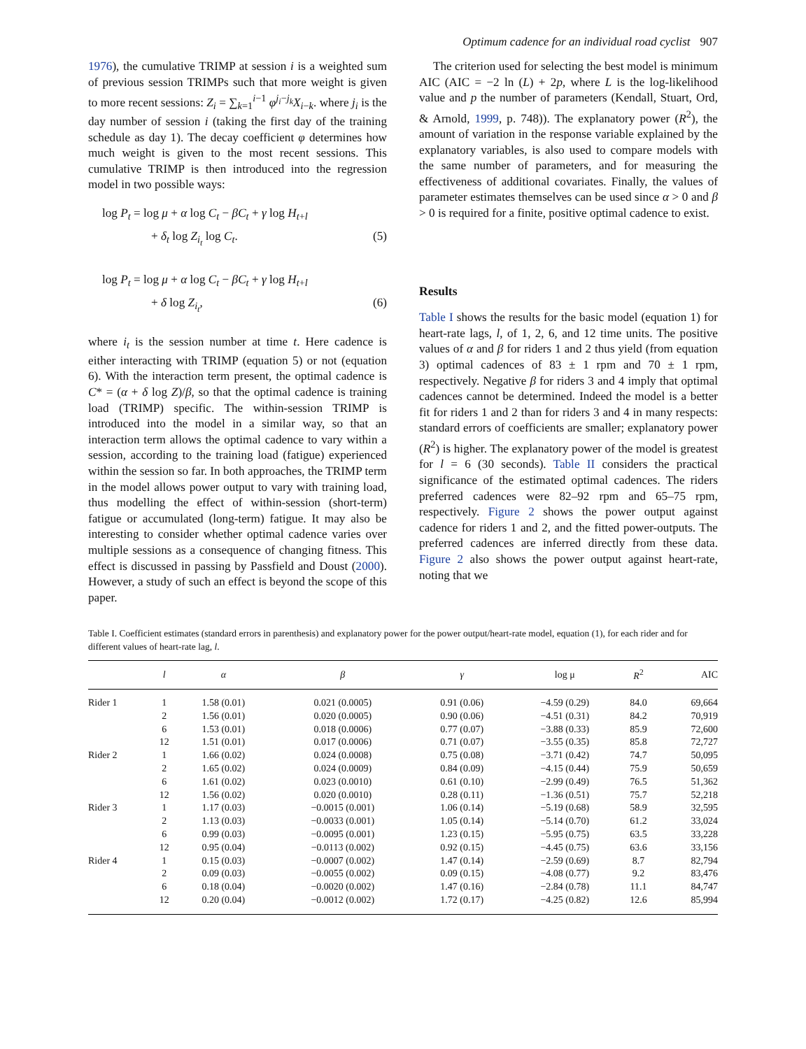Optimum cadence for an individual road cyclist 907
1976), the cumulative TRIMP at session i is a weighted sum of previous session TRIMPs such that more weight is given to more recent sessions: Z<sub>i</sub> = ∑<sub>k=1</sub><sup>i−1</sup> φ<sup>j<sub>i</sub>−j<sub>k</sub></sup>X<sub>i−k</sub>. where j<sub>i</sub> is the day number of session i (taking the first day of the training schedule as day 1). The decay coefficient φ determines how much weight is given to the most recent sessions. This cumulative TRIMP is then introduced into the regression model in two possible ways:
log P<sub>t</sub> = log μ + α log C<sub>t</sub> − βC<sub>t</sub> + γ log H<sub>t+l</sub>
+ δ<sub>t</sub> log Z<sub>i<sub>t</sub></sub> log C<sub>t</sub>. (5)
log P<sub>t</sub> = log μ + α log C<sub>t</sub> − βC<sub>t</sub> + γ log H<sub>t+l</sub>
+ δ log Z<sub>i<sub>t</sub></sub>, (6)
where i<sub>t</sub> is the session number at time t. Here cadence is either interacting with TRIMP (equation 5) or not (equation 6). With the interaction term present, the optimal cadence is C* = (α + δ log Z)/β, so that the optimal cadence is training load (TRIMP) specific. The within-session TRIMP is introduced into the model in a similar way, so that an interaction term allows the optimal cadence to vary within a session, according to the training load (fatigue) experienced within the session so far. In both approaches, the TRIMP term in the model allows power output to vary with training load, thus modelling the effect of within-session (short-term) fatigue or accumulated (long-term) fatigue. It may also be interesting to consider whether optimal cadence varies over multiple sessions as a consequence of changing fitness. This effect is discussed in passing by Passfield and Doust (2000). However, a study of such an effect is beyond the scope of this paper.
The criterion used for selecting the best model is minimum AIC (AIC = −2 ln (L) + 2p, where L is the log-likelihood value and p the number of parameters (Kendall, Stuart, Ord, & Arnold, 1999, p. 748)). The explanatory power (R<sup>2</sup>), the amount of variation in the response variable explained by the explanatory variables, is also used to compare models with the same number of parameters, and for measuring the effectiveness of additional covariates. Finally, the values of parameter estimates themselves can be used since α > 0 and β > 0 is required for a finite, positive optimal cadence to exist.
Results
Table I shows the results for the basic model (equation 1) for heart-rate lags, l, of 1, 2, 6, and 12 time units. The positive values of α and β for riders 1 and 2 thus yield (from equation 3) optimal cadences of 83 ± 1 rpm and 70 ± 1 rpm, respectively. Negative β for riders 3 and 4 imply that optimal cadences cannot be determined. Indeed the model is a better fit for riders 1 and 2 than for riders 3 and 4 in many respects: standard errors of coefficients are smaller; explanatory power (R<sup>2</sup>) is higher. The explanatory power of the model is greatest for l = 6 (30 seconds). Table II considers the practical significance of the estimated optimal cadences. The riders preferred cadences were 82–92 rpm and 65–75 rpm, respectively. Figure 2 shows the power output against cadence for riders 1 and 2, and the fitted power-outputs. The preferred cadences are inferred directly from these data. Figure 2 also shows the power output against heart-rate, noting that we
Table I. Coefficient estimates (standard errors in parenthesis) and explanatory power for the power output/heart-rate model, equation (1), for each rider and for different values of heart-rate lag, l.
| | l | α | β | γ | log μ | R<sup>2</sup> | AIC |
| --- | --- | --- | --- | --- | --- | --- | --- |
| Rider 1 | 1 | 1.58 (0.01) | 0.021 (0.0005) | 0.91 (0.06) | −4.59 (0.29) | 84.0 | 69,664 |
| | 2 | 1.56 (0.01) | 0.020 (0.0005) | 0.90 (0.06) | −4.51 (0.31) | 84.2 | 70,919 |
| | 6 | 1.53 (0.01) | 0.018 (0.0006) | 0.77 (0.07) | −3.88 (0.33) | 85.9 | 72,600 |
| | 12 | 1.51 (0.01) | 0.017 (0.0006) | 0.71 (0.07) | −3.55 (0.35) | 85.8 | 72,727 |
| Rider 2 | 1 | 1.66 (0.02) | 0.024 (0.0008) | 0.75 (0.08) | −3.71 (0.42) | 74.7 | 50,095 |
| | 2 | 1.65 (0.02) | 0.024 (0.0009) | 0.84 (0.09) | −4.15 (0.44) | 75.9 | 50,659 |
| | 6 | 1.61 (0.02) | 0.023 (0.0010) | 0.61 (0.10) | −2.99 (0.49) | 76.5 | 51,362 |
| | 12 | 1.56 (0.02) | 0.020 (0.0010) | 0.28 (0.11) | −1.36 (0.51) | 75.7 | 52,218 |
| Rider 3 | 1 | 1.17 (0.03) | −0.0015 (0.001) | 1.06 (0.14) | −5.19 (0.68) | 58.9 | 32,595 |
| | 2 | 1.13 (0.03) | −0.0033 (0.001) | 1.05 (0.14) | −5.14 (0.70) | 61.2 | 33,024 |
| | 6 | 0.99 (0.03) | −0.0095 (0.001) | 1.23 (0.15) | −5.95 (0.75) | 63.5 | 33,228 |
| | 12 | 0.95 (0.04) | −0.0113 (0.002) | 0.92 (0.15) | −4.45 (0.75) | 63.6 | 33,156 |
| Rider 4 | 1 | 0.15 (0.03) | −0.0007 (0.002) | 1.47 (0.14) | −2.59 (0.69) | 8.7 | 82,794 |
| | 2 | 0.09 (0.03) | −0.0055 (0.002) | 0.09 (0.15) | −4.08 (0.77) | 9.2 | 83,476 |
| | 6 | 0.18 (0.04) | −0.0020 (0.002) | 1.47 (0.16) | −2.84 (0.78) | 11.1 | 84,747 |
| | 12 | 0.20 (0.04) | −0.0012 (0.002) | 1.72 (0.17) | −4.25 (0.82) | 12.6 | 85,994 |